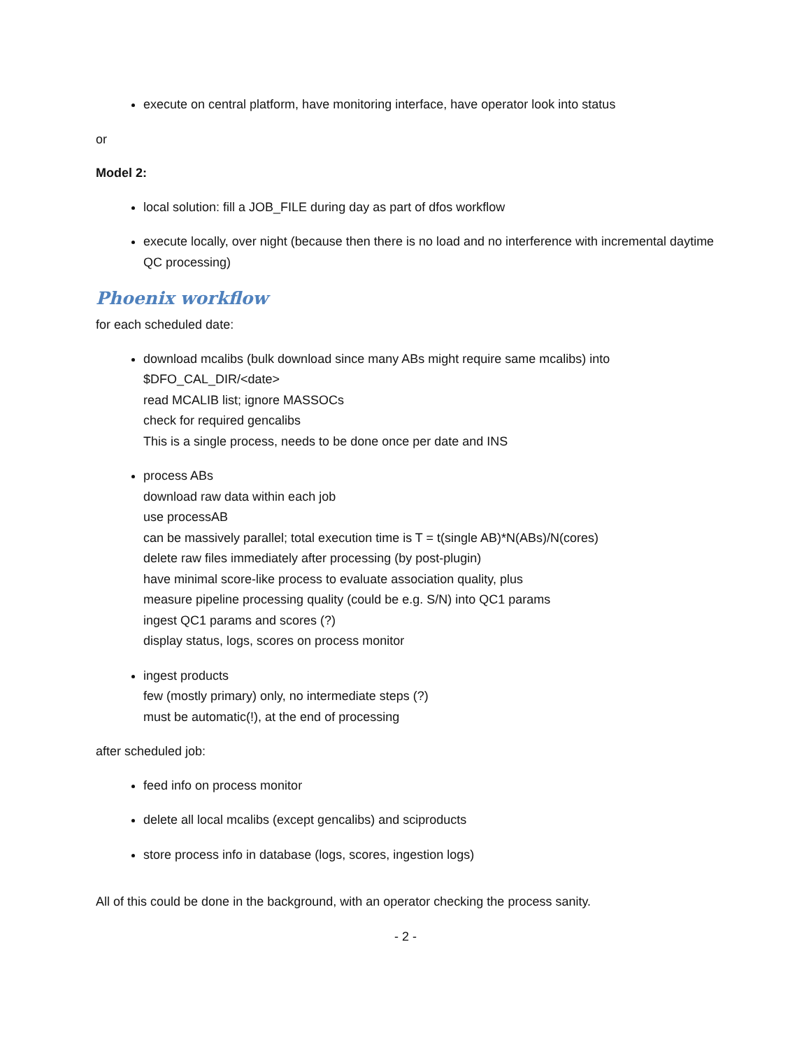execute on central platform, have monitoring interface, have operator look into status
or
Model 2:
local solution: fill a JOB_FILE during day as part of dfos workflow
execute locally, over night (because then there is no load and no interference with incremental daytime QC processing)
Phoenix workflow
for each scheduled date:
download mcalibs (bulk download since many ABs might require same mcalibs) into
$DFO_CAL_DIR/<date>
read MCALIB list; ignore MASSOCs
check for required gencalibs
This is a single process, needs to be done once per date and INS
process ABs
download raw data within each job
use processAB
can be massively parallel; total execution time is T = t(single AB)*N(ABs)/N(cores)
delete raw files immediately after processing (by post-plugin)
have minimal score-like process to evaluate association quality, plus
measure pipeline processing quality (could be e.g. S/N) into QC1 params
ingest QC1 params and scores (?)
display status, logs, scores on process monitor
ingest products
few (mostly primary) only, no intermediate steps (?)
must be automatic(!), at the end of processing
after scheduled job:
feed info on process monitor
delete all local mcalibs (except gencalibs) and sciproducts
store process info in database (logs, scores, ingestion logs)
All of this could be done in the background, with an operator checking the process sanity.
- 2 -